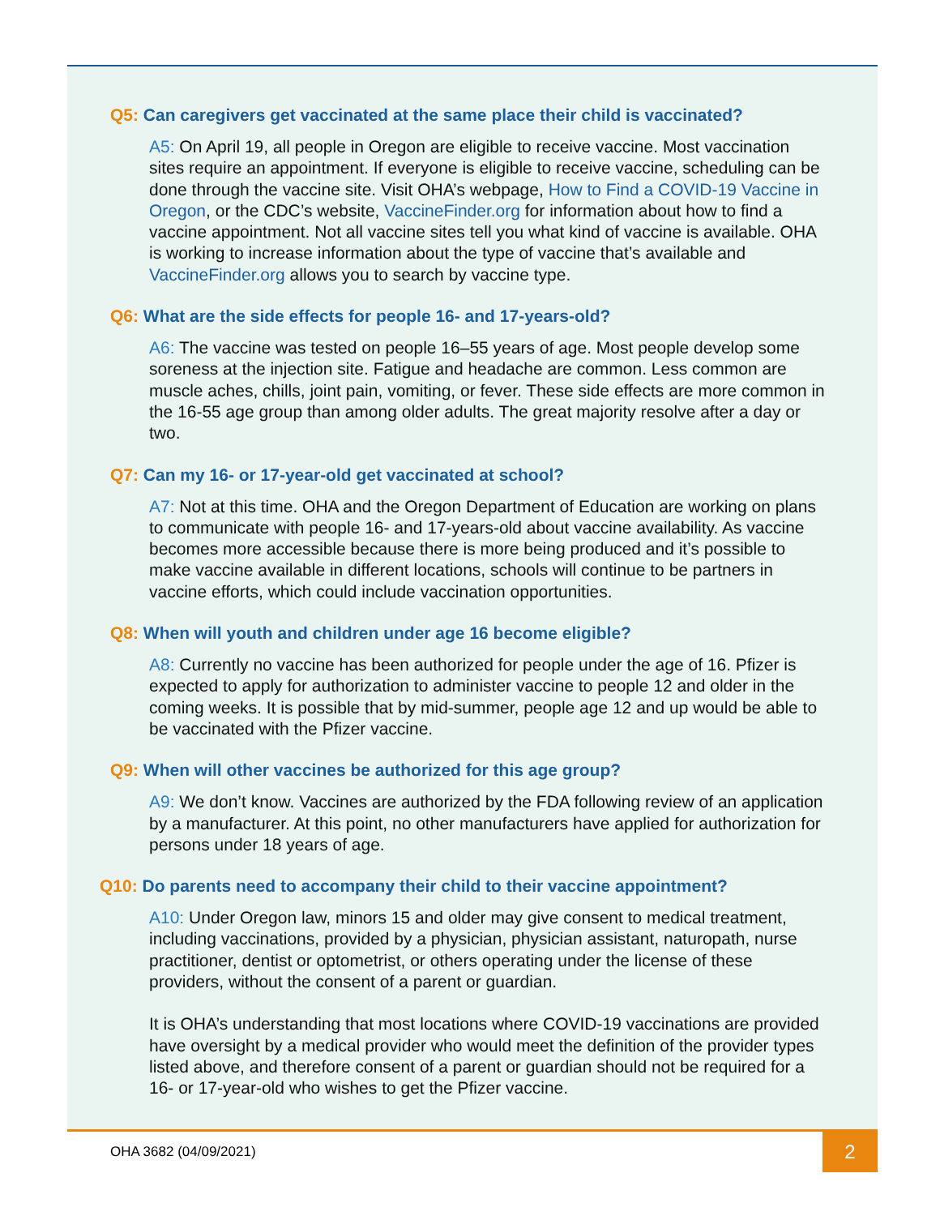Q5: Can caregivers get vaccinated at the same place their child is vaccinated?
A5: On April 19, all people in Oregon are eligible to receive vaccine. Most vaccination sites require an appointment. If everyone is eligible to receive vaccine, scheduling can be done through the vaccine site. Visit OHA’s webpage, How to Find a COVID-19 Vaccine in Oregon, or the CDC’s website, VaccineFinder.org for information about how to find a vaccine appointment. Not all vaccine sites tell you what kind of vaccine is available. OHA is working to increase information about the type of vaccine that’s available and VaccineFinder.org allows you to search by vaccine type.
Q6: What are the side effects for people 16- and 17-years-old?
A6: The vaccine was tested on people 16–55 years of age. Most people develop some soreness at the injection site. Fatigue and headache are common. Less common are muscle aches, chills, joint pain, vomiting, or fever. These side effects are more common in the 16-55 age group than among older adults. The great majority resolve after a day or two.
Q7: Can my 16- or 17-year-old get vaccinated at school?
A7: Not at this time. OHA and the Oregon Department of Education are working on plans to communicate with people 16- and 17-years-old about vaccine availability. As vaccine becomes more accessible because there is more being produced and it’s possible to make vaccine available in different locations, schools will continue to be partners in vaccine efforts, which could include vaccination opportunities.
Q8: When will youth and children under age 16 become eligible?
A8: Currently no vaccine has been authorized for people under the age of 16. Pfizer is expected to apply for authorization to administer vaccine to people 12 and older in the coming weeks. It is possible that by mid-summer, people age 12 and up would be able to be vaccinated with the Pfizer vaccine.
Q9: When will other vaccines be authorized for this age group?
A9: We don’t know. Vaccines are authorized by the FDA following review of an application by a manufacturer. At this point, no other manufacturers have applied for authorization for persons under 18 years of age.
Q10: Do parents need to accompany their child to their vaccine appointment?
A10: Under Oregon law, minors 15 and older may give consent to medical treatment, including vaccinations, provided by a physician, physician assistant, naturopath, nurse practitioner, dentist or optometrist, or others operating under the license of these providers, without the consent of a parent or guardian.
It is OHA’s understanding that most locations where COVID-19 vaccinations are provided have oversight by a medical provider who would meet the definition of the provider types listed above, and therefore consent of a parent or guardian should not be required for a 16- or 17-year-old who wishes to get the Pfizer vaccine.
OHA 3682 (04/09/2021)
2